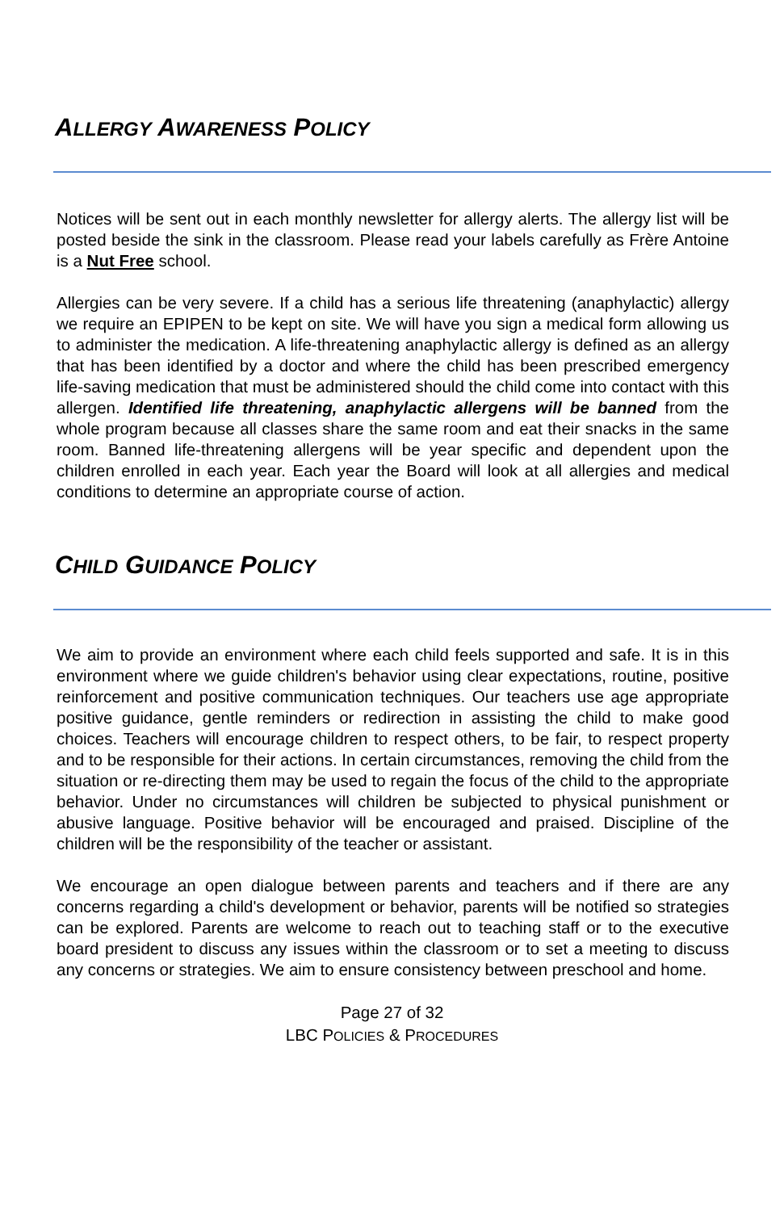ALLERGY AWARENESS POLICY
Notices will be sent out in each monthly newsletter for allergy alerts. The allergy list will be posted beside the sink in the classroom. Please read your labels carefully as Frère Antoine is a Nut Free school.
Allergies can be very severe. If a child has a serious life threatening (anaphylactic) allergy we require an EPIPEN to be kept on site. We will have you sign a medical form allowing us to administer the medication. A life-threatening anaphylactic allergy is defined as an allergy that has been identified by a doctor and where the child has been prescribed emergency life-saving medication that must be administered should the child come into contact with this allergen. Identified life threatening, anaphylactic allergens will be banned from the whole program because all classes share the same room and eat their snacks in the same room. Banned life-threatening allergens will be year specific and dependent upon the children enrolled in each year. Each year the Board will look at all allergies and medical conditions to determine an appropriate course of action.
CHILD GUIDANCE POLICY
We aim to provide an environment where each child feels supported and safe. It is in this environment where we guide children's behavior using clear expectations, routine, positive reinforcement and positive communication techniques. Our teachers use age appropriate positive guidance, gentle reminders or redirection in assisting the child to make good choices. Teachers will encourage children to respect others, to be fair, to respect property and to be responsible for their actions. In certain circumstances, removing the child from the situation or re-directing them may be used to regain the focus of the child to the appropriate behavior. Under no circumstances will children be subjected to physical punishment or abusive language. Positive behavior will be encouraged and praised. Discipline of the children will be the responsibility of the teacher or assistant.
We encourage an open dialogue between parents and teachers and if there are any concerns regarding a child's development or behavior, parents will be notified so strategies can be explored. Parents are welcome to reach out to teaching staff or to the executive board president to discuss any issues within the classroom or to set a meeting to discuss any concerns or strategies. We aim to ensure consistency between preschool and home.
Page 27 of 32
LBC POLICIES & PROCEDURES